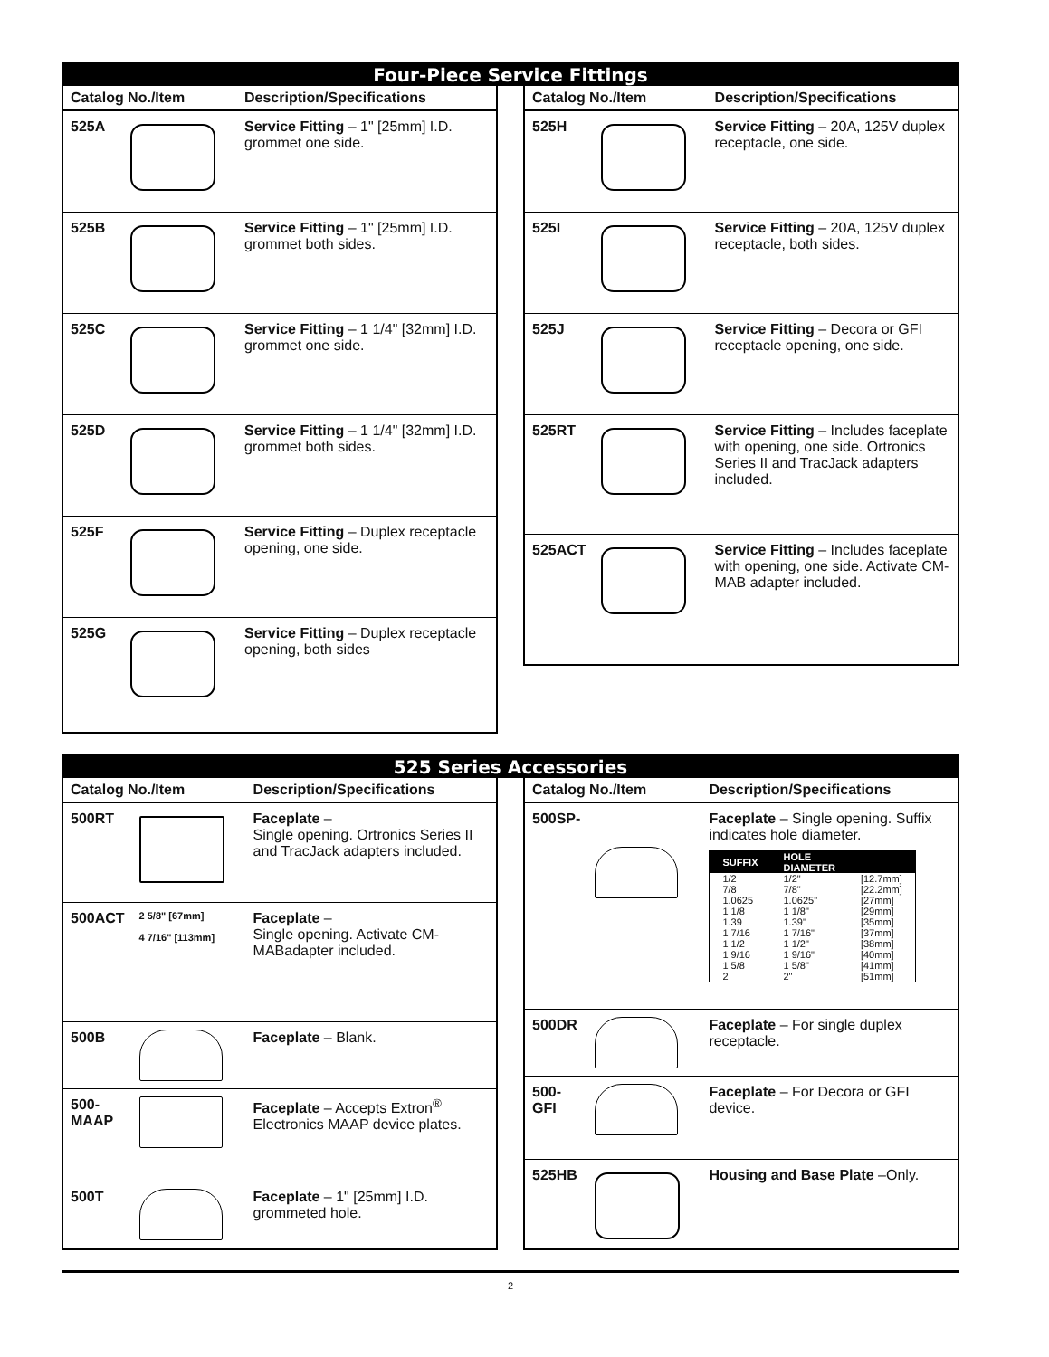Four-Piece Service Fittings
| Catalog No./Item | | Description/Specifications |
| --- | --- | --- |
| 525A | | Service Fitting – 1" [25mm] I.D. grommet one side. |
| 525B | | Service Fitting – 1" [25mm] I.D. grommet both sides. |
| 525C | | Service Fitting – 1 1/4" [32mm] I.D. grommet one side. |
| 525D | | Service Fitting – 1 1/4" [32mm] I.D. grommet both sides. |
| 525F | | Service Fitting – Duplex receptacle opening, one side. |
| 525G | | Service Fitting – Duplex receptacle opening, both sides |
| Catalog No./Item | | Description/Specifications |
| --- | --- | --- |
| 525H | | Service Fitting – 20A, 125V duplex receptacle, one side. |
| 525I | | Service Fitting – 20A, 125V duplex receptacle, both sides. |
| 525J | | Service Fitting – Decora or GFI receptacle opening, one side. |
| 525RT | | Service Fitting – Includes faceplate with opening, one side. Ortronics Series II and TracJack adapters included. |
| 525ACT | | Service Fitting – Includes faceplate with opening, one side. Activate CM-MAB adapter included. |
525 Series Accessories
| Catalog No./Item | | Description/Specifications |
| --- | --- | --- |
| 500RT | | Faceplate – Single opening. Ortronics Series II and TracJack adapters included. |
| 500ACT | 2 5/8" [67mm] 4 7/16" [113mm] | Faceplate – Single opening. Activate CM-MABadapter included. |
| 500B | | Faceplate – Blank. |
| 500-MAAP | | Faceplate – Accepts Extron<sup>®</sup> Electronics MAAP device plates. |
| 500T | | Faceplate – 1" [25mm] I.D. grommeted hole. |
| Catalog No./Item | | Description/Specifications |
| --- | --- | --- |
| 500SP- | | Faceplate – Single opening. Suffix indicates hole diameter. / SUFFIX / HOLE DIAMETER / / / --- / --- / --- / / 1/2 / 1/2" / [12.7mm] / / 7/8 / 7/8" / [22.2mm] / / 1.0625 / 1.0625" / [27mm] / / 1 1/8 / 1 1/8" / [29mm] / / 1.39 / 1.39" / [35mm] / / 1 7/16 / 1 7/16" / [37mm] / / 1 1/2 / 1 1/2" / [38mm] / / 1 9/16 / 1 9/16" / [40mm] / / 1 5/8 / 1 5/8" / [41mm] / / 2 / 2" / [51mm] / |
| 500DR | | Faceplate – For single duplex receptacle. |
| 500-GFI | | Faceplate – For Decora or GFI device. |
| 525HB | | Housing and Base Plate –Only. |
2